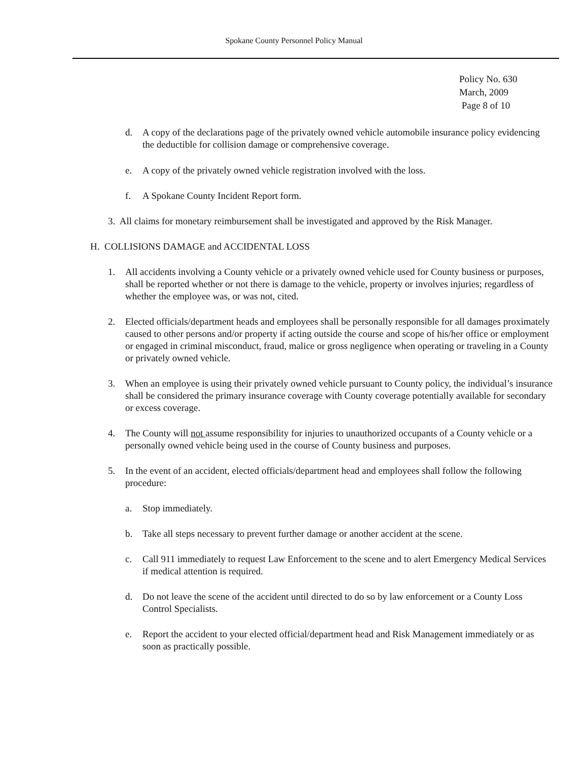Spokane County Personnel Policy Manual
Policy No. 630
March, 2009
Page 8 of 10
d. A copy of the declarations page of the privately owned vehicle automobile insurance policy evidencing the deductible for collision damage or comprehensive coverage.
e. A copy of the privately owned vehicle registration involved with the loss.
f. A Spokane County Incident Report form.
3. All claims for monetary reimbursement shall be investigated and approved by the Risk Manager.
H. COLLISIONS DAMAGE and ACCIDENTAL LOSS
1. All accidents involving a County vehicle or a privately owned vehicle used for County business or purposes, shall be reported whether or not there is damage to the vehicle, property or involves injuries; regardless of whether the employee was, or was not, cited.
2. Elected officials/department heads and employees shall be personally responsible for all damages proximately caused to other persons and/or property if acting outside the course and scope of his/her office or employment or engaged in criminal misconduct, fraud, malice or gross negligence when operating or traveling in a County or privately owned vehicle.
3. When an employee is using their privately owned vehicle pursuant to County policy, the individual’s insurance shall be considered the primary insurance coverage with County coverage potentially available for secondary or excess coverage.
4. The County will not assume responsibility for injuries to unauthorized occupants of a County vehicle or a personally owned vehicle being used in the course of County business and purposes.
5. In the event of an accident, elected officials/department head and employees shall follow the following procedure:
a. Stop immediately.
b. Take all steps necessary to prevent further damage or another accident at the scene.
c. Call 911 immediately to request Law Enforcement to the scene and to alert Emergency Medical Services if medical attention is required.
d. Do not leave the scene of the accident until directed to do so by law enforcement or a County Loss Control Specialists.
e. Report the accident to your elected official/department head and Risk Management immediately or as soon as practically possible.